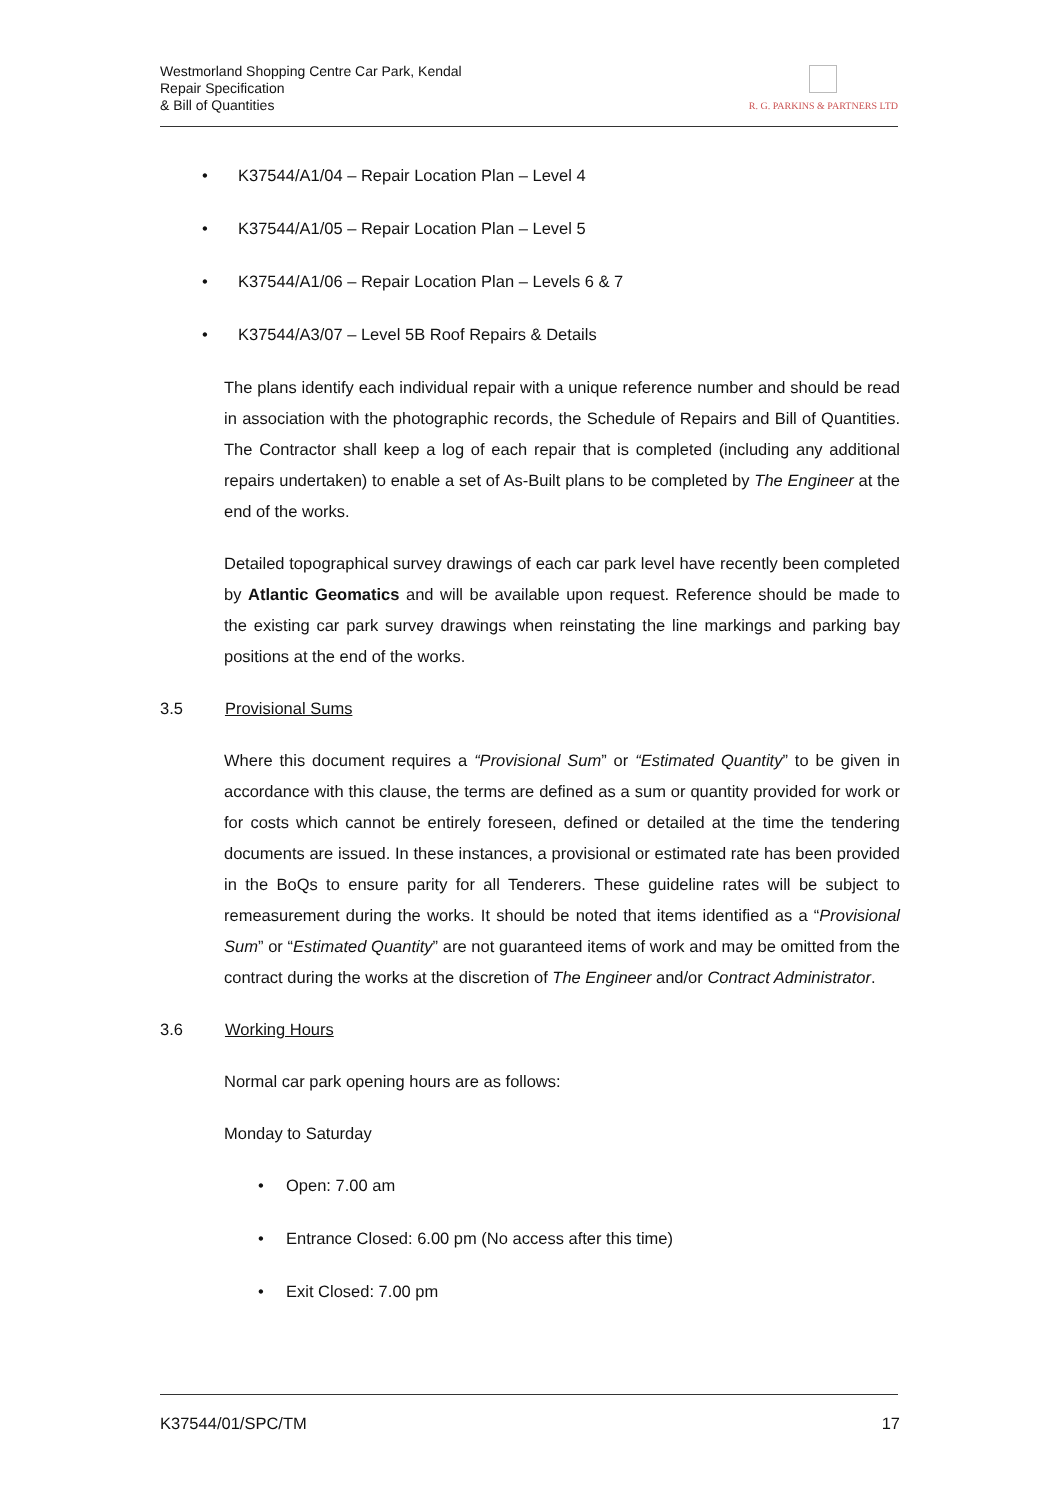Westmorland Shopping Centre Car Park, Kendal
Repair Specification
& Bill of Quantities
R. G. PARKINS & PARTNERS LTD
• K37544/A1/04 – Repair Location Plan – Level 4
• K37544/A1/05 – Repair Location Plan – Level 5
• K37544/A1/06 – Repair Location Plan – Levels 6 & 7
• K37544/A3/07 – Level 5B Roof Repairs & Details
The plans identify each individual repair with a unique reference number and should be read in association with the photographic records, the Schedule of Repairs and Bill of Quantities. The Contractor shall keep a log of each repair that is completed (including any additional repairs undertaken) to enable a set of As-Built plans to be completed by The Engineer at the end of the works.
Detailed topographical survey drawings of each car park level have recently been completed by Atlantic Geomatics and will be available upon request. Reference should be made to the existing car park survey drawings when reinstating the line markings and parking bay positions at the end of the works.
3.5 Provisional Sums
Where this document requires a “Provisional Sum” or “Estimated Quantity” to be given in accordance with this clause, the terms are defined as a sum or quantity provided for work or for costs which cannot be entirely foreseen, defined or detailed at the time the tendering documents are issued. In these instances, a provisional or estimated rate has been provided in the BoQs to ensure parity for all Tenderers. These guideline rates will be subject to remeasurement during the works. It should be noted that items identified as a “Provisional Sum” or “Estimated Quantity” are not guaranteed items of work and may be omitted from the contract during the works at the discretion of The Engineer and/or Contract Administrator.
3.6 Working Hours
Normal car park opening hours are as follows:
Monday to Saturday
• Open: 7.00 am
• Entrance Closed: 6.00 pm (No access after this time)
• Exit Closed: 7.00 pm
K37544/01/SPC/TM 17